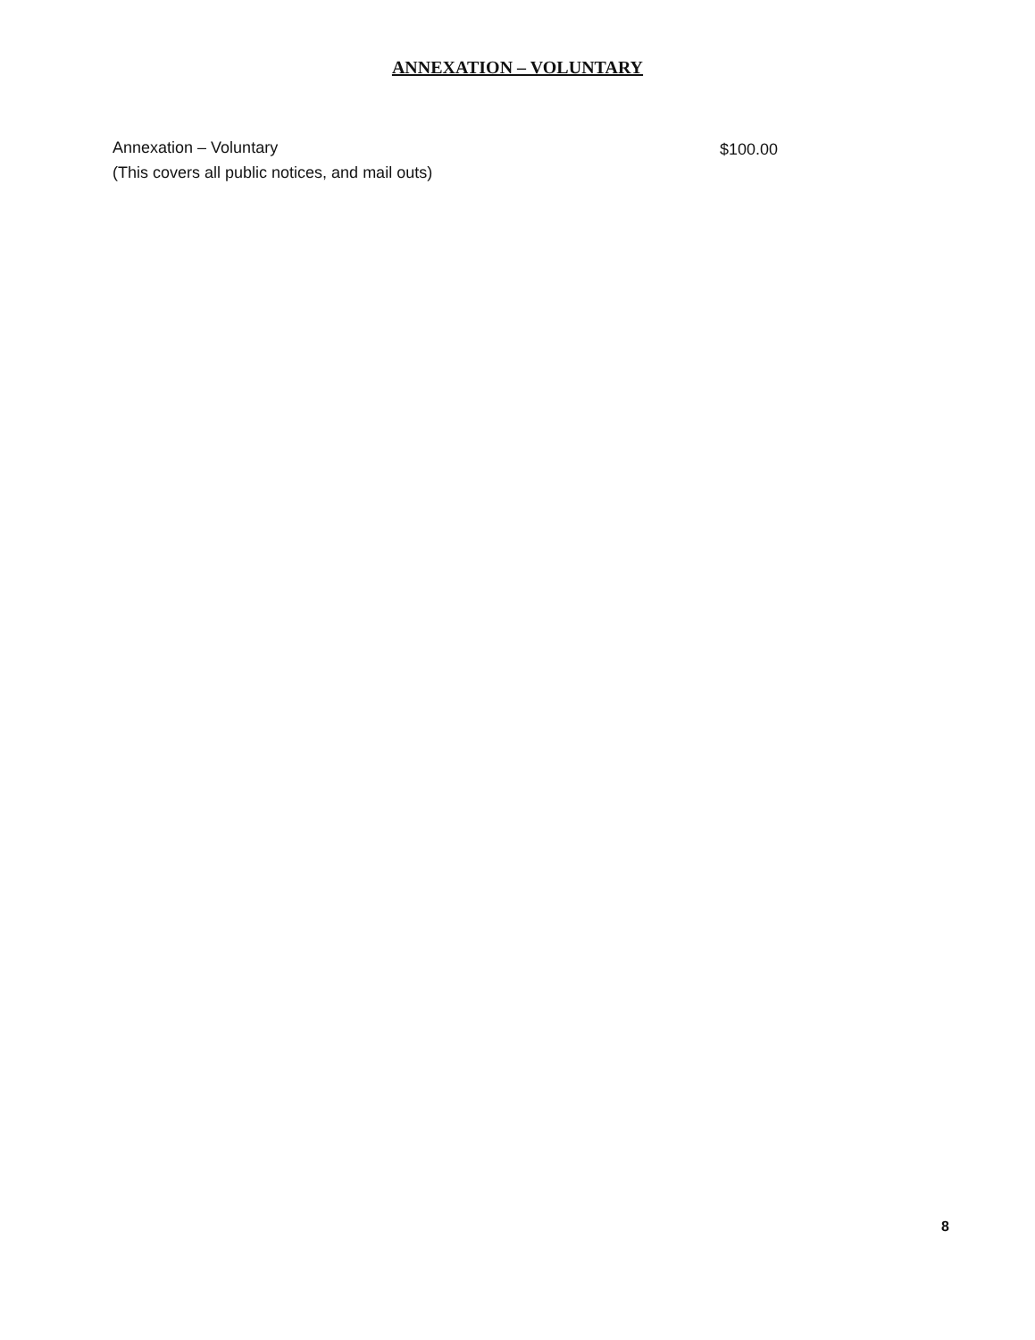ANNEXATION – VOLUNTARY
Annexation – Voluntary
(This covers all public notices, and mail outs)
$100.00
8